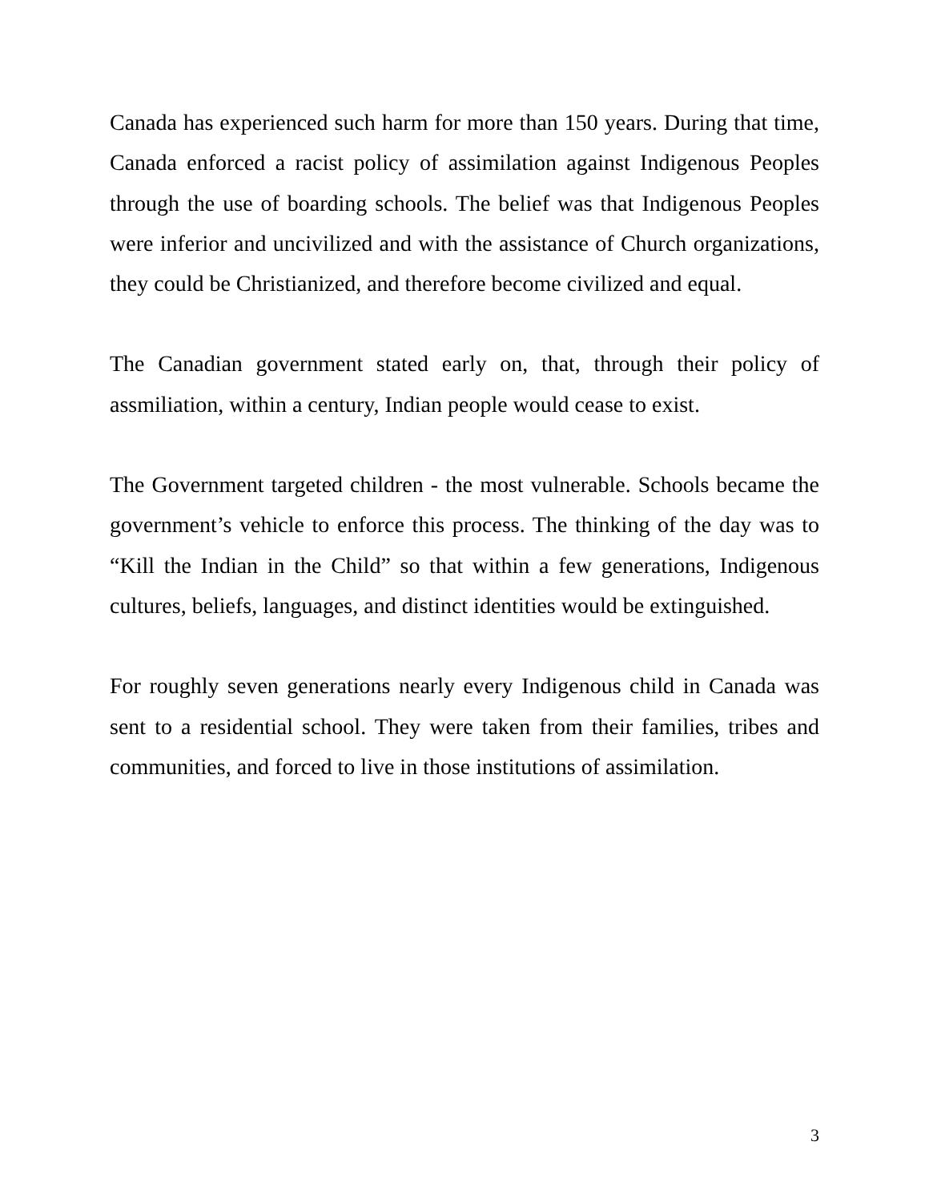Canada has experienced such harm for more than 150 years. During that time, Canada enforced a racist policy of assimilation against Indigenous Peoples through the use of boarding schools. The belief was that Indigenous Peoples were inferior and uncivilized and with the assistance of Church organizations, they could be Christianized, and therefore become civilized and equal.
The Canadian government stated early on, that, through their policy of assmiliation, within a century, Indian people would cease to exist.
The Government targeted children - the most vulnerable. Schools became the government’s vehicle to enforce this process. The thinking of the day was to “Kill the Indian in the Child” so that within a few generations, Indigenous cultures, beliefs, languages, and distinct identities would be extinguished.
For roughly seven generations nearly every Indigenous child in Canada was sent to a residential school. They were taken from their families, tribes and communities, and forced to live in those institutions of assimilation.
3